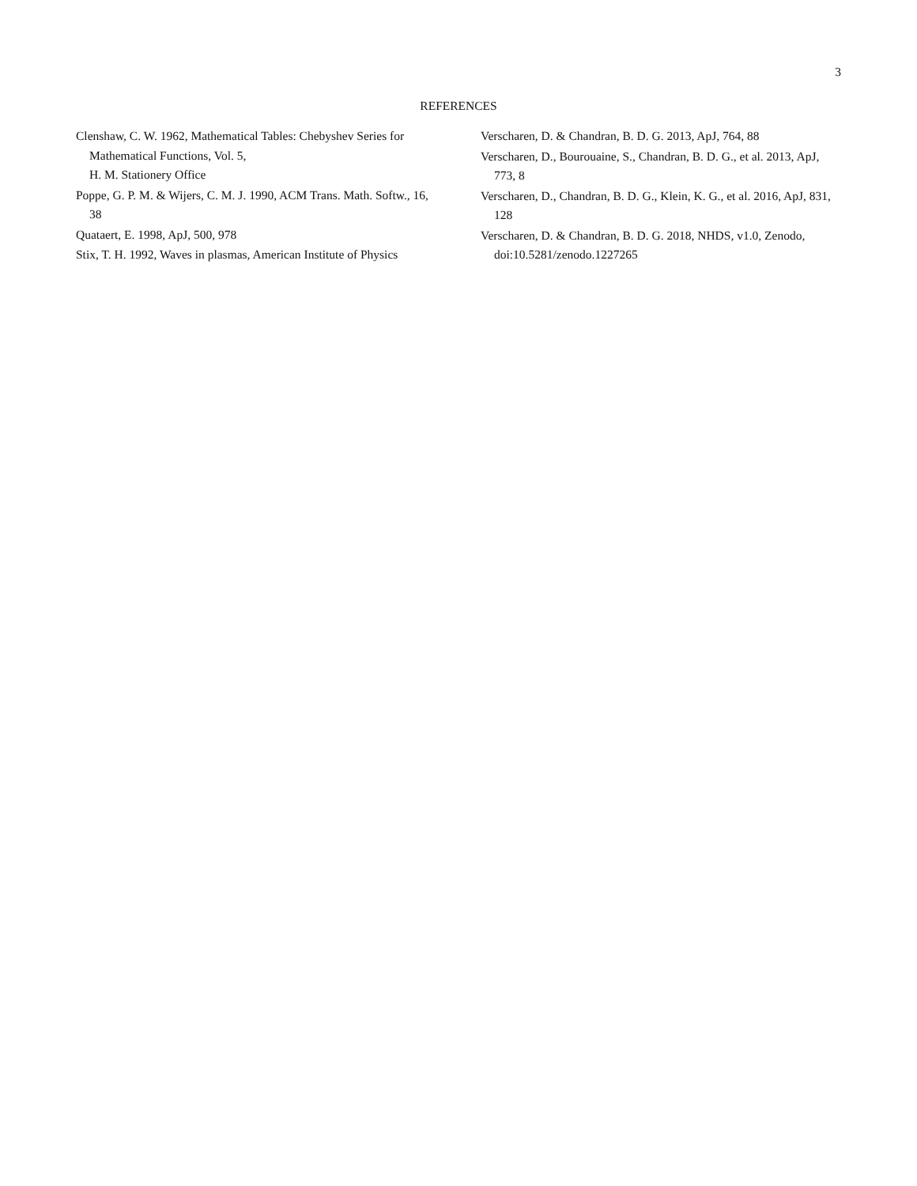3
REFERENCES
Clenshaw, C. W. 1962, Mathematical Tables: Chebyshev Series for Mathematical Functions, Vol. 5,
H. M. Stationery Office
Poppe, G. P. M. & Wijers, C. M. J. 1990, ACM Trans. Math. Softw., 16, 38
Quataert, E. 1998, ApJ, 500, 978
Stix, T. H. 1992, Waves in plasmas, American Institute of Physics
Verscharen, D. & Chandran, B. D. G. 2013, ApJ, 764, 88
Verscharen, D., Bourouaine, S., Chandran, B. D. G., et al. 2013, ApJ, 773, 8
Verscharen, D., Chandran, B. D. G., Klein, K. G., et al. 2016, ApJ, 831, 128
Verscharen, D. & Chandran, B. D. G. 2018, NHDS, v1.0, Zenodo, doi:10.5281/zenodo.1227265